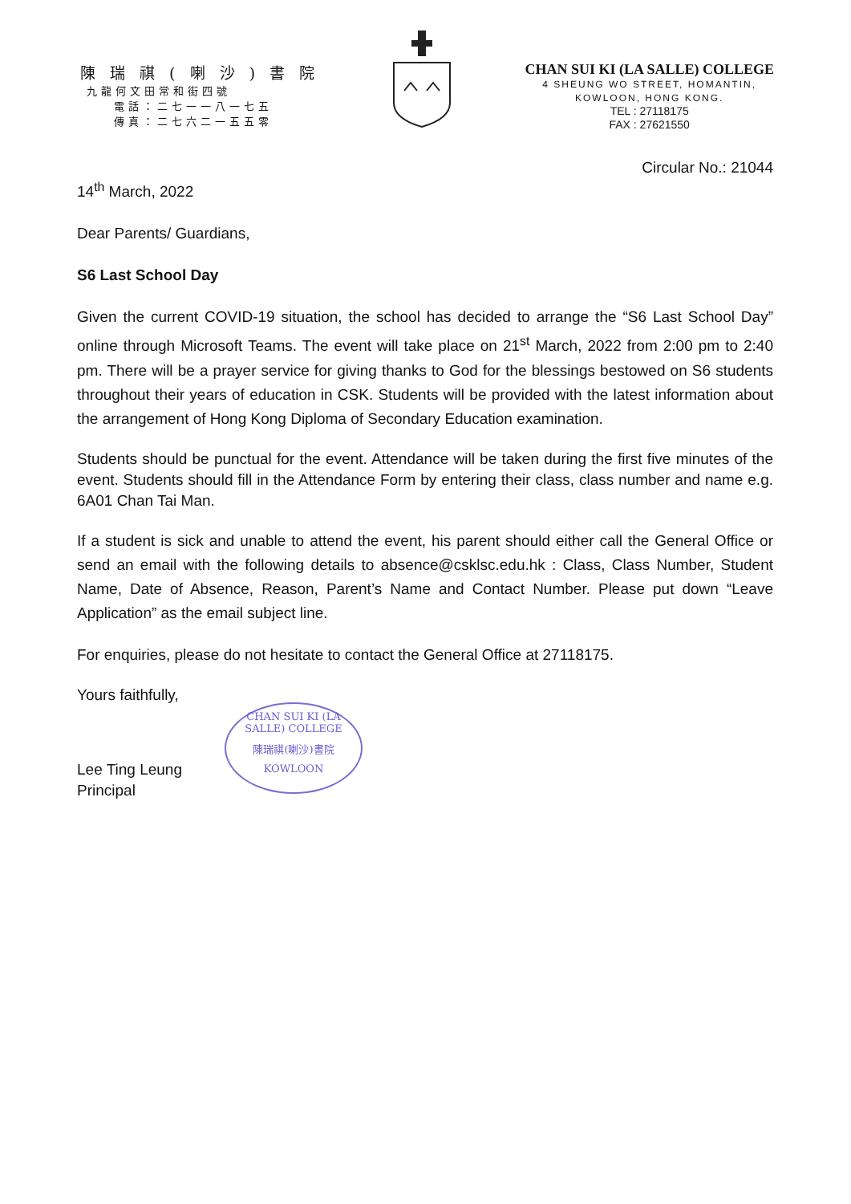陳 瑞 祺 ( 喇 沙 ) 書 院
九龍何文田常和街四號
電話：二七一一八一七五
傳真：二七六二一五五零
CHAN SUI KI (LA SALLE) COLLEGE
4 SHEUNG WO STREET, HOMANTIN,
KOWLOON, HONG KONG.
TEL : 27118175
FAX : 27621550
Circular No.: 21044
14<sup>th</sup> March, 2022
Dear Parents/ Guardians,
S6 Last School Day
Given the current COVID-19 situation, the school has decided to arrange the “S6 Last School Day” online through Microsoft Teams. The event will take place on 21<sup>st</sup> March, 2022 from 2:00 pm to 2:40 pm. There will be a prayer service for giving thanks to God for the blessings bestowed on S6 students throughout their years of education in CSK. Students will be provided with the latest information about the arrangement of Hong Kong Diploma of Secondary Education examination.
Students should be punctual for the event. Attendance will be taken during the first five minutes of the event. Students should fill in the Attendance Form by entering their class, class number and name e.g. 6A01 Chan Tai Man.
If a student is sick and unable to attend the event, his parent should either call the General Office or send an email with the following details to absence@csklsc.edu.hk : Class, Class Number, Student Name, Date of Absence, Reason, Parent’s Name and Contact Number. Please put down “Leave Application” as the email subject line.
For enquiries, please do not hesitate to contact the General Office at 27118175.
Yours faithfully,
Lee Ting Leung
Principal
CHAN SUI KI (LA SALLE) COLLEGE
陳瑞祺(喇沙)書院
KOWLOON